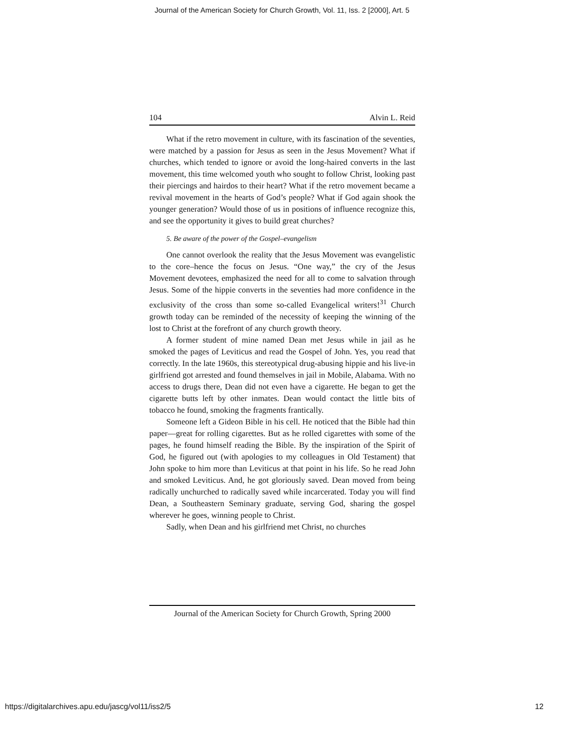Journal of the American Society for Church Growth, Vol. 11, Iss. 2 [2000], Art. 5
104 Alvin L. Reid
What if the retro movement in culture, with its fascination of the seventies, were matched by a passion for Jesus as seen in the Jesus Movement? What if churches, which tended to ignore or avoid the long-haired converts in the last movement, this time welcomed youth who sought to follow Christ, looking past their piercings and hairdos to their heart? What if the retro movement became a revival movement in the hearts of God’s people? What if God again shook the younger generation? Would those of us in positions of influence recognize this, and see the opportunity it gives to build great churches?
5. Be aware of the power of the Gospel–evangelism
One cannot overlook the reality that the Jesus Movement was evangelistic to the core–hence the focus on Jesus. “One way,” the cry of the Jesus Movement devotees, emphasized the need for all to come to salvation through Jesus. Some of the hippie converts in the seventies had more confidence in the exclusivity of the cross than some so-called Evangelical writers!<sup>31</sup> Church growth today can be reminded of the necessity of keeping the winning of the lost to Christ at the forefront of any church growth theory.
A former student of mine named Dean met Jesus while in jail as he smoked the pages of Leviticus and read the Gospel of John. Yes, you read that correctly. In the late 1960s, this stereotypical drug-abusing hippie and his live-in girlfriend got arrested and found themselves in jail in Mobile, Alabama. With no access to drugs there, Dean did not even have a cigarette. He began to get the cigarette butts left by other inmates. Dean would contact the little bits of tobacco he found, smoking the fragments frantically.
Someone left a Gideon Bible in his cell. He noticed that the Bible had thin paper—great for rolling cigarettes. But as he rolled cigarettes with some of the pages, he found himself reading the Bible. By the inspiration of the Spirit of God, he figured out (with apologies to my colleagues in Old Testament) that John spoke to him more than Leviticus at that point in his life. So he read John and smoked Leviticus. And, he got gloriously saved. Dean moved from being radically unchurched to radically saved while incarcerated. Today you will find Dean, a Southeastern Seminary graduate, serving God, sharing the gospel wherever he goes, winning people to Christ.
Sadly, when Dean and his girlfriend met Christ, no churches
Journal of the American Society for Church Growth, Spring 2000
https://digitalarchives.apu.edu/jascg/vol11/iss2/5 12